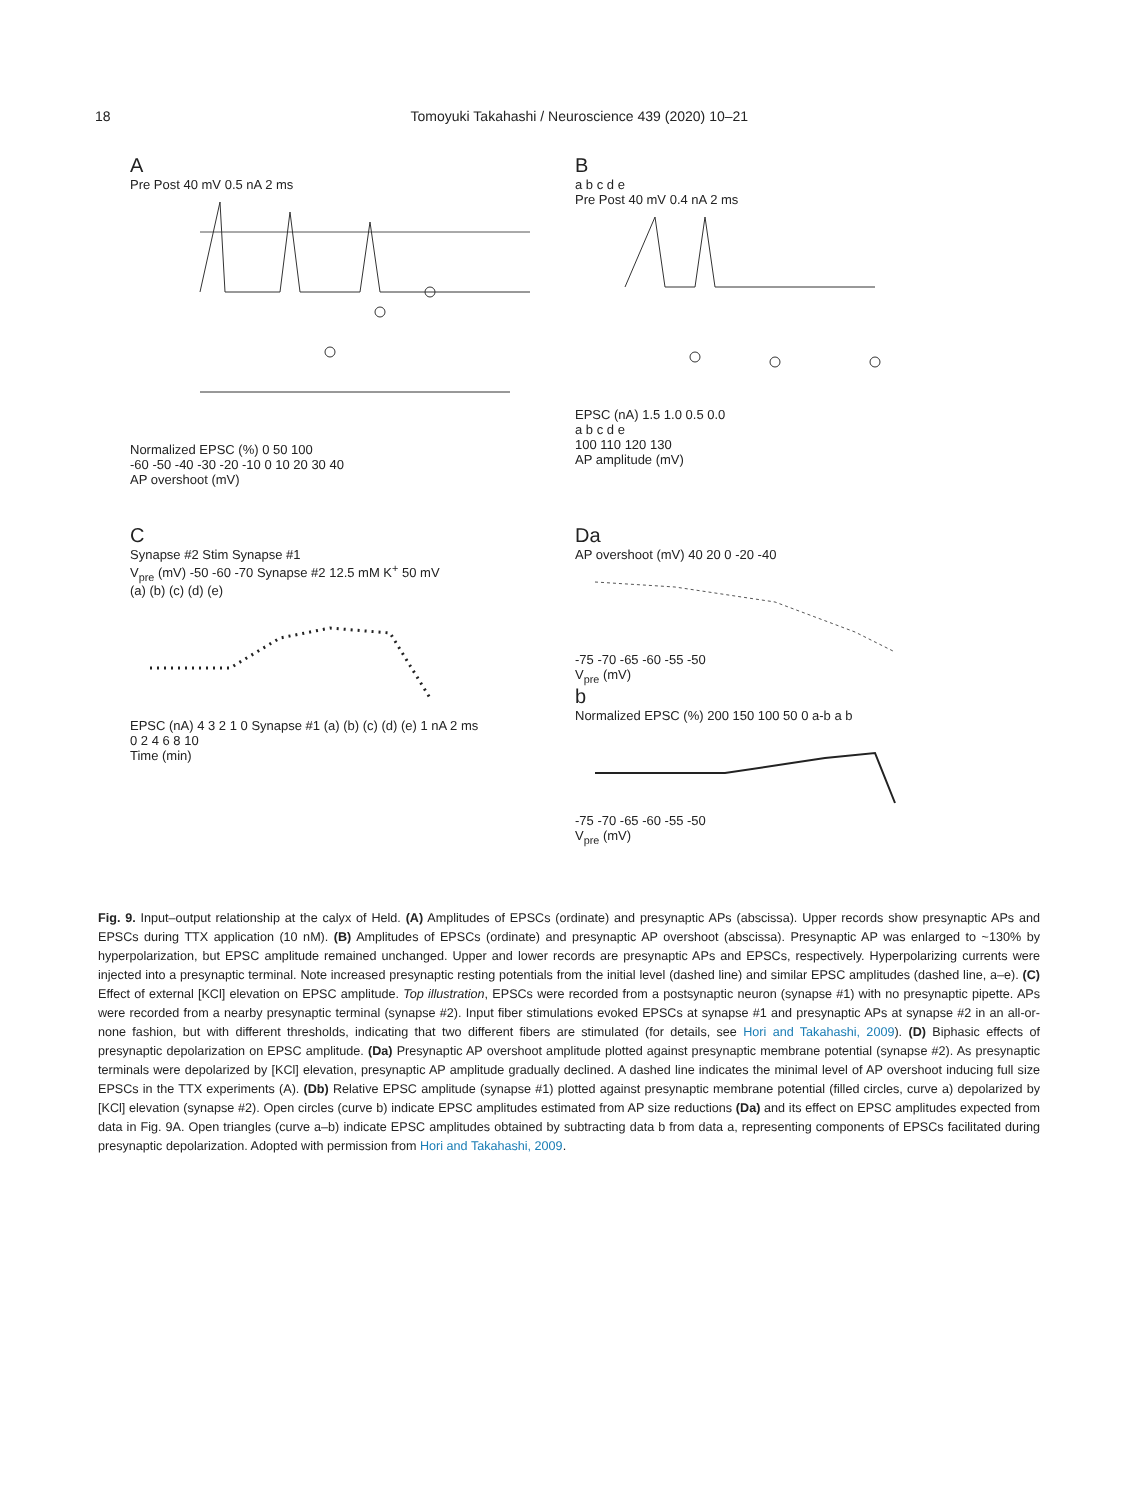18 Tomoyuki Takahashi / Neuroscience 439 (2020) 10–21
A
Pre Post 40 mV 0.5 nA 2 ms
Normalized EPSC (%) 0 50 100
-60 -50 -40 -30 -20 -10 0 10 20 30 40
AP overshoot (mV)
B
a b c d e
Pre Post 40 mV 0.4 nA 2 ms
EPSC (nA) 1.5 1.0 0.5 0.0
a b c d e
100 110 120 130
AP amplitude (mV)
C
Synapse #2 Stim Synapse #1
V<sub>pre</sub> (mV) -50 -60 -70 Synapse #2 12.5 mM K<sup>+</sup> 50 mV
(a) (b) (c) (d) (e)
EPSC (nA) 4 3 2 1 0 Synapse #1 (a) (b) (c) (d) (e) 1 nA 2 ms
0 2 4 6 8 10
Time (min)
Da
AP overshoot (mV) 40 20 0 -20 -40
-75 -70 -65 -60 -55 -50
V<sub>pre</sub> (mV)
b
Normalized EPSC (%) 200 150 100 50 0 a-b a b
-75 -70 -65 -60 -55 -50
V<sub>pre</sub> (mV)
Fig. 9. Input–output relationship at the calyx of Held. (A) Amplitudes of EPSCs (ordinate) and presynaptic APs (abscissa). Upper records show presynaptic APs and EPSCs during TTX application (10 nM). (B) Amplitudes of EPSCs (ordinate) and presynaptic AP overshoot (abscissa). Presynaptic AP was enlarged to ~130% by hyperpolarization, but EPSC amplitude remained unchanged. Upper and lower records are presynaptic APs and EPSCs, respectively. Hyperpolarizing currents were injected into a presynaptic terminal. Note increased presynaptic resting potentials from the initial level (dashed line) and similar EPSC amplitudes (dashed line, a–e). (C) Effect of external [KCl] elevation on EPSC amplitude. Top illustration, EPSCs were recorded from a postsynaptic neuron (synapse #1) with no presynaptic pipette. APs were recorded from a nearby presynaptic terminal (synapse #2). Input fiber stimulations evoked EPSCs at synapse #1 and presynaptic APs at synapse #2 in an all-or-none fashion, but with different thresholds, indicating that two different fibers are stimulated (for details, see Hori and Takahashi, 2009). (D) Biphasic effects of presynaptic depolarization on EPSC amplitude. (Da) Presynaptic AP overshoot amplitude plotted against presynaptic membrane potential (synapse #2). As presynaptic terminals were depolarized by [KCl] elevation, presynaptic AP amplitude gradually declined. A dashed line indicates the minimal level of AP overshoot inducing full size EPSCs in the TTX experiments (A). (Db) Relative EPSC amplitude (synapse #1) plotted against presynaptic membrane potential (filled circles, curve a) depolarized by [KCl] elevation (synapse #2). Open circles (curve b) indicate EPSC amplitudes estimated from AP size reductions (Da) and its effect on EPSC amplitudes expected from data in Fig. 9A. Open triangles (curve a–b) indicate EPSC amplitudes obtained by subtracting data b from data a, representing components of EPSCs facilitated during presynaptic depolarization. Adopted with permission from Hori and Takahashi, 2009.